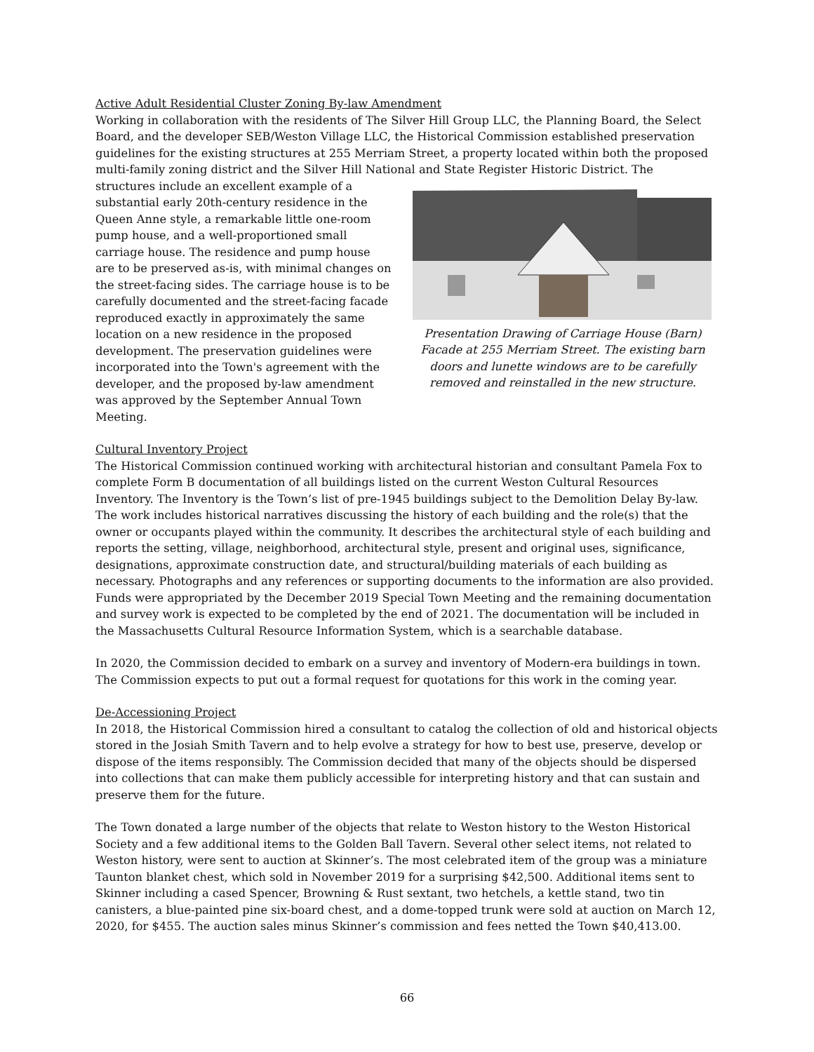Active Adult Residential Cluster Zoning By-law Amendment
Working in collaboration with the residents of The Silver Hill Group LLC, the Planning Board, the Select Board, and the developer SEB/Weston Village LLC, the Historical Commission established preservation guidelines for the existing structures at 255 Merriam Street, a property located within both the proposed multi-family zoning district and the Silver Hill National and State Register Historic District. The
structures include an excellent example of a substantial early 20th-century residence in the Queen Anne style, a remarkable little one-room pump house, and a well-proportioned small carriage house. The residence and pump house are to be preserved as-is, with minimal changes on the street-facing sides. The carriage house is to be carefully documented and the street-facing facade reproduced exactly in approximately the same location on a new residence in the proposed development. The preservation guidelines were incorporated into the Town's agreement with the developer, and the proposed by-law amendment was approved by the September Annual Town Meeting.
Presentation Drawing of Carriage House (Barn) Facade at 255 Merriam Street. The existing barn doors and lunette windows are to be carefully removed and reinstalled in the new structure.
Cultural Inventory Project
The Historical Commission continued working with architectural historian and consultant Pamela Fox to complete Form B documentation of all buildings listed on the current Weston Cultural Resources Inventory. The Inventory is the Town’s list of pre-1945 buildings subject to the Demolition Delay By-law. The work includes historical narratives discussing the history of each building and the role(s) that the owner or occupants played within the community. It describes the architectural style of each building and reports the setting, village, neighborhood, architectural style, present and original uses, significance, designations, approximate construction date, and structural/building materials of each building as necessary. Photographs and any references or supporting documents to the information are also provided. Funds were appropriated by the December 2019 Special Town Meeting and the remaining documentation and survey work is expected to be completed by the end of 2021. The documentation will be included in the Massachusetts Cultural Resource Information System, which is a searchable database.
In 2020, the Commission decided to embark on a survey and inventory of Modern-era buildings in town. The Commission expects to put out a formal request for quotations for this work in the coming year.
De-Accessioning Project
In 2018, the Historical Commission hired a consultant to catalog the collection of old and historical objects stored in the Josiah Smith Tavern and to help evolve a strategy for how to best use, preserve, develop or dispose of the items responsibly. The Commission decided that many of the objects should be dispersed into collections that can make them publicly accessible for interpreting history and that can sustain and preserve them for the future.
The Town donated a large number of the objects that relate to Weston history to the Weston Historical Society and a few additional items to the Golden Ball Tavern. Several other select items, not related to Weston history, were sent to auction at Skinner’s. The most celebrated item of the group was a miniature Taunton blanket chest, which sold in November 2019 for a surprising $42,500. Additional items sent to Skinner including a cased Spencer, Browning & Rust sextant, two hetchels, a kettle stand, two tin canisters, a blue-painted pine six-board chest, and a dome-topped trunk were sold at auction on March 12, 2020, for $455. The auction sales minus Skinner’s commission and fees netted the Town $40,413.00.
66